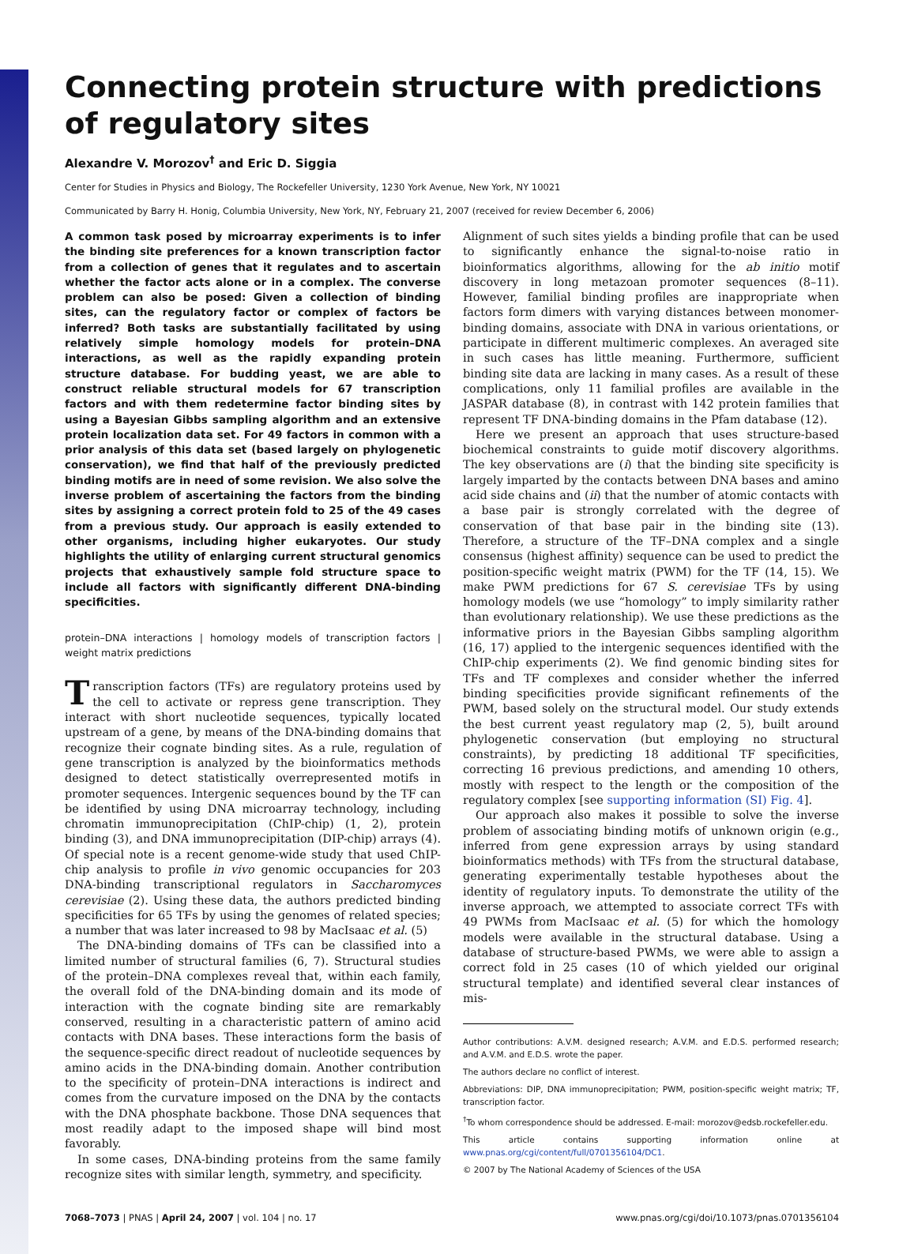Connecting protein structure with predictions of regulatory sites
Alexandre V. Morozov<sup>†</sup> and Eric D. Siggia
Center for Studies in Physics and Biology, The Rockefeller University, 1230 York Avenue, New York, NY 10021
Communicated by Barry H. Honig, Columbia University, New York, NY, February 21, 2007 (received for review December 6, 2006)
A common task posed by microarray experiments is to infer the binding site preferences for a known transcription factor from a collection of genes that it regulates and to ascertain whether the factor acts alone or in a complex. The converse problem can also be posed: Given a collection of binding sites, can the regulatory factor or complex of factors be inferred? Both tasks are substantially facilitated by using relatively simple homology models for protein–DNA interactions, as well as the rapidly expanding protein structure database. For budding yeast, we are able to construct reliable structural models for 67 transcription factors and with them redetermine factor binding sites by using a Bayesian Gibbs sampling algorithm and an extensive protein localization data set. For 49 factors in common with a prior analysis of this data set (based largely on phylogenetic conservation), we find that half of the previously predicted binding motifs are in need of some revision. We also solve the inverse problem of ascertaining the factors from the binding sites by assigning a correct protein fold to 25 of the 49 cases from a previous study. Our approach is easily extended to other organisms, including higher eukaryotes. Our study highlights the utility of enlarging current structural genomics projects that exhaustively sample fold structure space to include all factors with significantly different DNA-binding specificities.
protein–DNA interactions | homology models of transcription factors | weight matrix predictions
Transcription factors (TFs) are regulatory proteins used by the cell to activate or repress gene transcription. They interact with short nucleotide sequences, typically located upstream of a gene, by means of the DNA-binding domains that recognize their cognate binding sites. As a rule, regulation of gene transcription is analyzed by the bioinformatics methods designed to detect statistically overrepresented motifs in promoter sequences. Intergenic sequences bound by the TF can be identified by using DNA microarray technology, including chromatin immunoprecipitation (ChIP-chip) (1, 2), protein binding (3), and DNA immunoprecipitation (DIP-chip) arrays (4). Of special note is a recent genome-wide study that used ChIP-chip analysis to profile in vivo genomic occupancies for 203 DNA-binding transcriptional regulators in Saccharomyces cerevisiae (2). Using these data, the authors predicted binding specificities for 65 TFs by using the genomes of related species; a number that was later increased to 98 by MacIsaac et al. (5)
The DNA-binding domains of TFs can be classified into a limited number of structural families (6, 7). Structural studies of the protein–DNA complexes reveal that, within each family, the overall fold of the DNA-binding domain and its mode of interaction with the cognate binding site are remarkably conserved, resulting in a characteristic pattern of amino acid contacts with DNA bases. These interactions form the basis of the sequence-specific direct readout of nucleotide sequences by amino acids in the DNA-binding domain. Another contribution to the specificity of protein–DNA interactions is indirect and comes from the curvature imposed on the DNA by the contacts with the DNA phosphate backbone. Those DNA sequences that most readily adapt to the imposed shape will bind most favorably.
In some cases, DNA-binding proteins from the same family recognize sites with similar length, symmetry, and specificity.
Alignment of such sites yields a binding profile that can be used to significantly enhance the signal-to-noise ratio in bioinformatics algorithms, allowing for the ab initio motif discovery in long metazoan promoter sequences (8–11). However, familial binding profiles are inappropriate when factors form dimers with varying distances between monomer-binding domains, associate with DNA in various orientations, or participate in different multimeric complexes. An averaged site in such cases has little meaning. Furthermore, sufficient binding site data are lacking in many cases. As a result of these complications, only 11 familial profiles are available in the JASPAR database (8), in contrast with 142 protein families that represent TF DNA-binding domains in the Pfam database (12).
Here we present an approach that uses structure-based biochemical constraints to guide motif discovery algorithms. The key observations are (i) that the binding site specificity is largely imparted by the contacts between DNA bases and amino acid side chains and (ii) that the number of atomic contacts with a base pair is strongly correlated with the degree of conservation of that base pair in the binding site (13). Therefore, a structure of the TF–DNA complex and a single consensus (highest affinity) sequence can be used to predict the position-specific weight matrix (PWM) for the TF (14, 15). We make PWM predictions for 67 S. cerevisiae TFs by using homology models (we use “homology” to imply similarity rather than evolutionary relationship). We use these predictions as the informative priors in the Bayesian Gibbs sampling algorithm (16, 17) applied to the intergenic sequences identified with the ChIP-chip experiments (2). We find genomic binding sites for TFs and TF complexes and consider whether the inferred binding specificities provide significant refinements of the PWM, based solely on the structural model. Our study extends the best current yeast regulatory map (2, 5), built around phylogenetic conservation (but employing no structural constraints), by predicting 18 additional TF specificities, correcting 16 previous predictions, and amending 10 others, mostly with respect to the length or the composition of the regulatory complex [see supporting information (SI) Fig. 4].
Our approach also makes it possible to solve the inverse problem of associating binding motifs of unknown origin (e.g., inferred from gene expression arrays by using standard bioinformatics methods) with TFs from the structural database, generating experimentally testable hypotheses about the identity of regulatory inputs. To demonstrate the utility of the inverse approach, we attempted to associate correct TFs with 49 PWMs from MacIsaac et al. (5) for which the homology models were available in the structural database. Using a database of structure-based PWMs, we were able to assign a correct fold in 25 cases (10 of which yielded our original structural template) and identified several clear instances of mis-
Author contributions: A.V.M. designed research; A.V.M. and E.D.S. performed research; and A.V.M. and E.D.S. wrote the paper.
The authors declare no conflict of interest.
Abbreviations: DIP, DNA immunoprecipitation; PWM, position-specific weight matrix; TF, transcription factor.
<sup>†</sup> To whom correspondence should be addressed. E-mail: morozov@edsb.rockefeller.edu.
This article contains supporting information online at www.pnas.org/cgi/content/full/0701356104/DC1.
© 2007 by The National Academy of Sciences of the USA
7068–7073 | PNAS | April 24, 2007 | vol. 104 | no. 17 www.pnas.org/cgi/doi/10.1073/pnas.0701356104